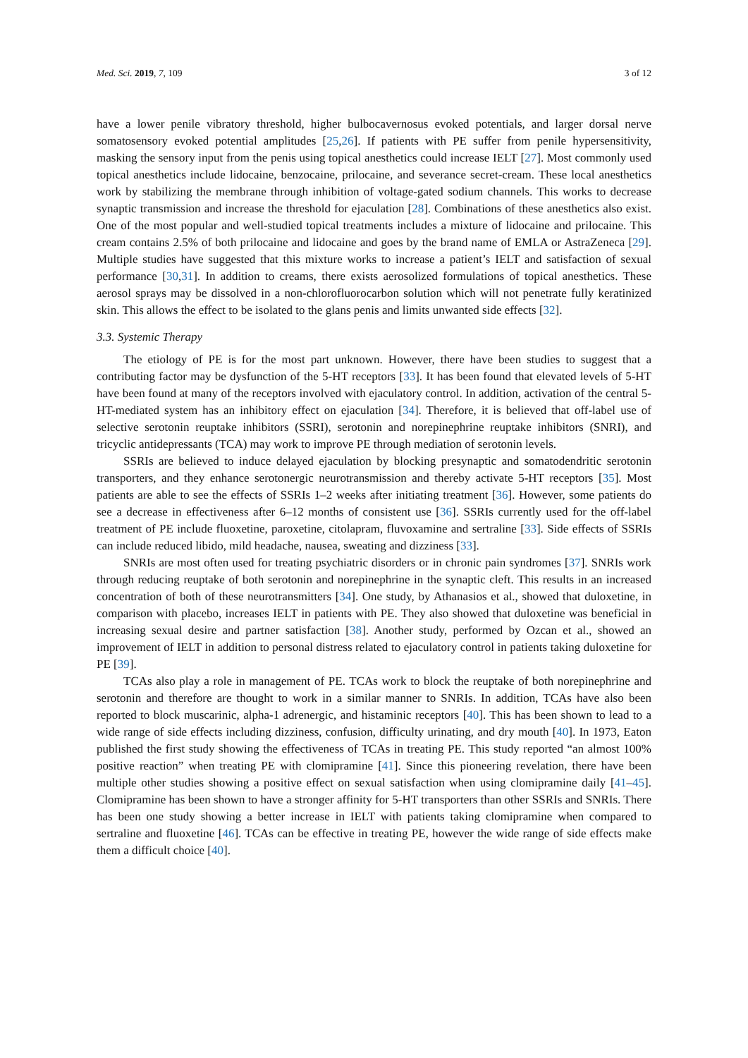Med. Sci. 2019, 7, 109 3 of 12
have a lower penile vibratory threshold, higher bulbocavernosus evoked potentials, and larger dorsal nerve somatosensory evoked potential amplitudes [25,26]. If patients with PE suffer from penile hypersensitivity, masking the sensory input from the penis using topical anesthetics could increase IELT [27]. Most commonly used topical anesthetics include lidocaine, benzocaine, prilocaine, and severance secret-cream. These local anesthetics work by stabilizing the membrane through inhibition of voltage-gated sodium channels. This works to decrease synaptic transmission and increase the threshold for ejaculation [28]. Combinations of these anesthetics also exist. One of the most popular and well-studied topical treatments includes a mixture of lidocaine and prilocaine. This cream contains 2.5% of both prilocaine and lidocaine and goes by the brand name of EMLA or AstraZeneca [29]. Multiple studies have suggested that this mixture works to increase a patient’s IELT and satisfaction of sexual performance [30,31]. In addition to creams, there exists aerosolized formulations of topical anesthetics. These aerosol sprays may be dissolved in a non-chlorofluorocarbon solution which will not penetrate fully keratinized skin. This allows the effect to be isolated to the glans penis and limits unwanted side effects [32].
3.3. Systemic Therapy
The etiology of PE is for the most part unknown. However, there have been studies to suggest that a contributing factor may be dysfunction of the 5-HT receptors [33]. It has been found that elevated levels of 5-HT have been found at many of the receptors involved with ejaculatory control. In addition, activation of the central 5-HT-mediated system has an inhibitory effect on ejaculation [34]. Therefore, it is believed that off-label use of selective serotonin reuptake inhibitors (SSRI), serotonin and norepinephrine reuptake inhibitors (SNRI), and tricyclic antidepressants (TCA) may work to improve PE through mediation of serotonin levels.
SSRIs are believed to induce delayed ejaculation by blocking presynaptic and somatodendritic serotonin transporters, and they enhance serotonergic neurotransmission and thereby activate 5-HT receptors [35]. Most patients are able to see the effects of SSRIs 1–2 weeks after initiating treatment [36]. However, some patients do see a decrease in effectiveness after 6–12 months of consistent use [36]. SSRIs currently used for the off-label treatment of PE include fluoxetine, paroxetine, citolapram, fluvoxamine and sertraline [33]. Side effects of SSRIs can include reduced libido, mild headache, nausea, sweating and dizziness [33].
SNRIs are most often used for treating psychiatric disorders or in chronic pain syndromes [37]. SNRIs work through reducing reuptake of both serotonin and norepinephrine in the synaptic cleft. This results in an increased concentration of both of these neurotransmitters [34]. One study, by Athanasios et al., showed that duloxetine, in comparison with placebo, increases IELT in patients with PE. They also showed that duloxetine was beneficial in increasing sexual desire and partner satisfaction [38]. Another study, performed by Ozcan et al., showed an improvement of IELT in addition to personal distress related to ejaculatory control in patients taking duloxetine for PE [39].
TCAs also play a role in management of PE. TCAs work to block the reuptake of both norepinephrine and serotonin and therefore are thought to work in a similar manner to SNRIs. In addition, TCAs have also been reported to block muscarinic, alpha-1 adrenergic, and histaminic receptors [40]. This has been shown to lead to a wide range of side effects including dizziness, confusion, difficulty urinating, and dry mouth [40]. In 1973, Eaton published the first study showing the effectiveness of TCAs in treating PE. This study reported “an almost 100% positive reaction” when treating PE with clomipramine [41]. Since this pioneering revelation, there have been multiple other studies showing a positive effect on sexual satisfaction when using clomipramine daily [41–45]. Clomipramine has been shown to have a stronger affinity for 5-HT transporters than other SSRIs and SNRIs. There has been one study showing a better increase in IELT with patients taking clomipramine when compared to sertraline and fluoxetine [46]. TCAs can be effective in treating PE, however the wide range of side effects make them a difficult choice [40].